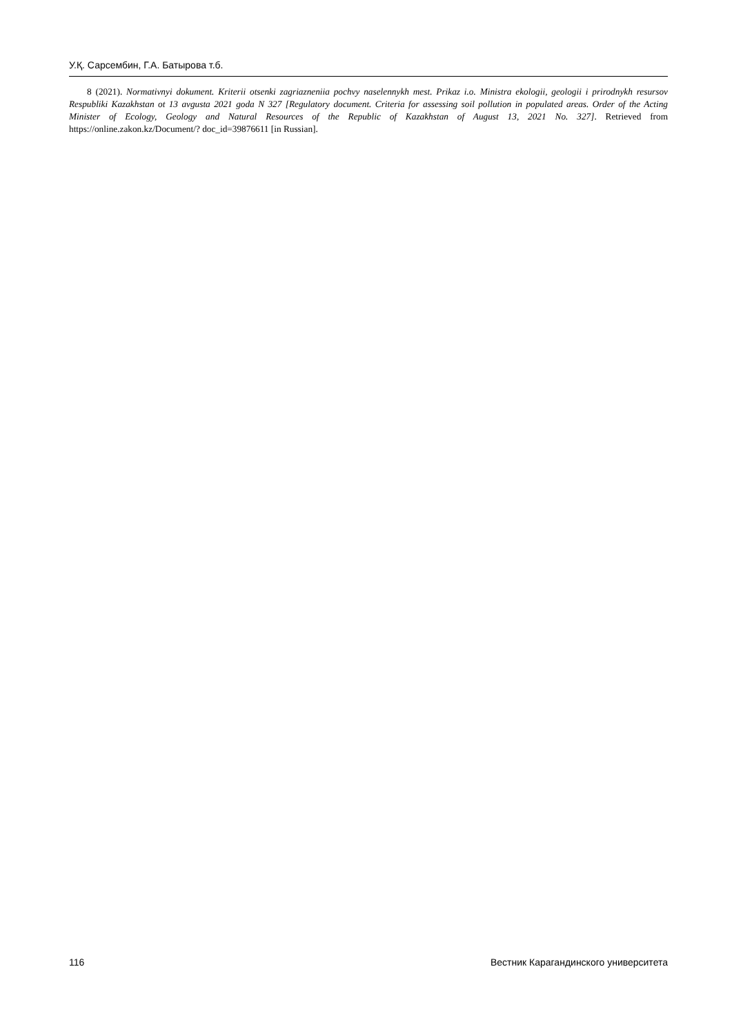У.Қ. Сарсембин, Г.А. Батырова т.б.
8 (2021). Normativnyi dokument. Kriterii otsenki zagriazneniia pochvy naselennykh mest. Prikaz i.o. Ministra ekologii, geologii i prirodnykh resursov Respubliki Kazakhstan ot 13 avgusta 2021 goda N 327 [Regulatory document. Criteria for assessing soil pollution in populated areas. Order of the Acting Minister of Ecology, Geology and Natural Resources of the Republic of Kazakhstan of August 13, 2021 No. 327]. Retrieved from https://online.zakon.kz/Document/? doc_id=39876611 [in Russian].
116 Вестник Карагандинского университета